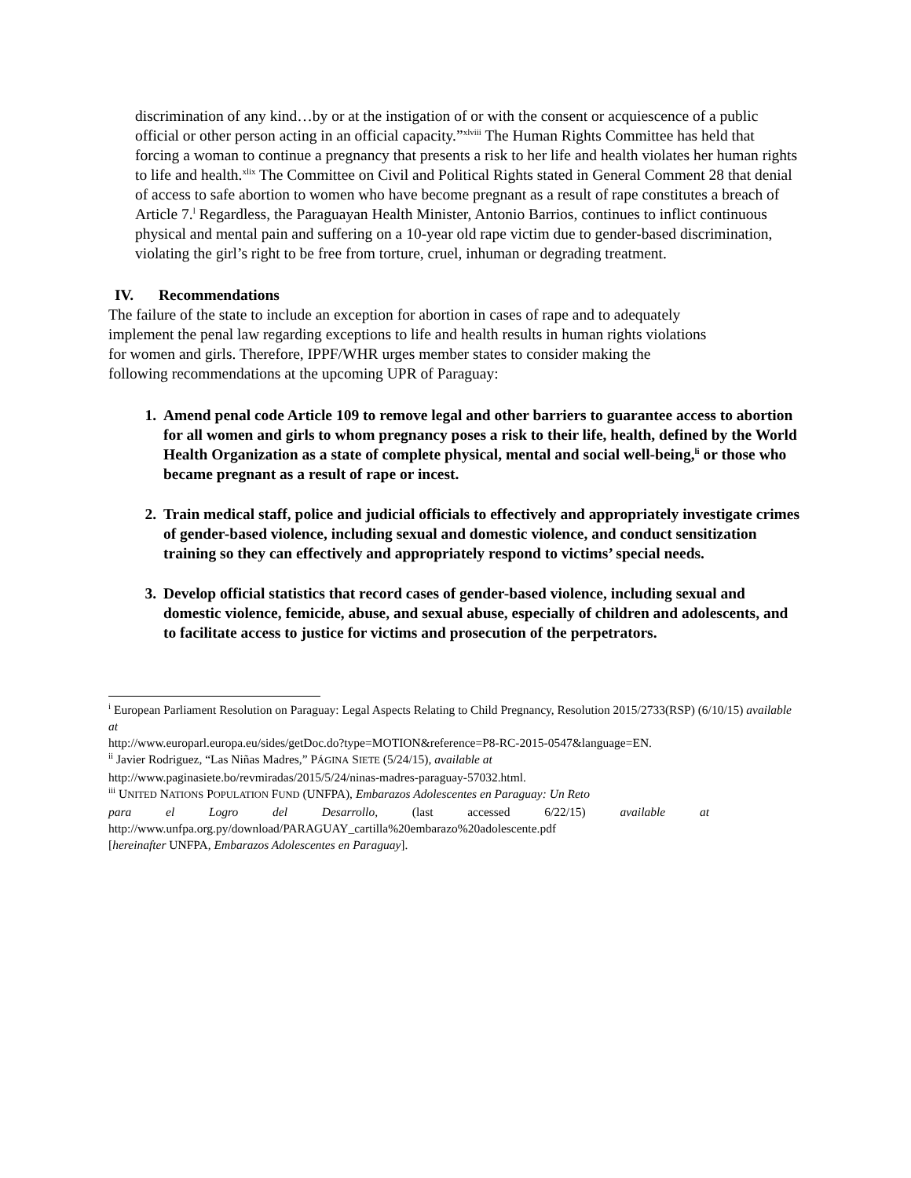discrimination of any kind…by or at the instigation of or with the consent or acquiescence of a public official or other person acting in an official capacity.”<sup>xlviii</sup> The Human Rights Committee has held that forcing a woman to continue a pregnancy that presents a risk to her life and health violates her human rights to life and health.<sup>xlix</sup> The Committee on Civil and Political Rights stated in General Comment 28 that denial of access to safe abortion to women who have become pregnant as a result of rape constitutes a breach of Article 7.<sup>l</sup> Regardless, the Paraguayan Health Minister, Antonio Barrios, continues to inflict continuous physical and mental pain and suffering on a 10-year old rape victim due to gender-based discrimination, violating the girl’s right to be free from torture, cruel, inhuman or degrading treatment.
IV. Recommendations
The failure of the state to include an exception for abortion in cases of rape and to adequately implement the penal law regarding exceptions to life and health results in human rights violations for women and girls. Therefore, IPPF/WHR urges member states to consider making the following recommendations at the upcoming UPR of Paraguay:
1. Amend penal code Article 109 to remove legal and other barriers to guarantee access to abortion for all women and girls to whom pregnancy poses a risk to their life, health, defined by the World Health Organization as a state of complete physical, mental and social well-being,<sup>li</sup> or those who became pregnant as a result of rape or incest.
2. Train medical staff, police and judicial officials to effectively and appropriately investigate crimes of gender-based violence, including sexual and domestic violence, and conduct sensitization training so they can effectively and appropriately respond to victims’ special needs.
3. Develop official statistics that record cases of gender-based violence, including sexual and domestic violence, femicide, abuse, and sexual abuse, especially of children and adolescents, and to facilitate access to justice for victims and prosecution of the perpetrators.
<sup>i</sup> European Parliament Resolution on Paraguay: Legal Aspects Relating to Child Pregnancy, Resolution 2015/2733(RSP) (6/10/15) available at
http://www.europarl.europa.eu/sides/getDoc.do?type=MOTION&reference=P8-RC-2015-0547&language=EN.
<sup>ii</sup> Javier Rodriguez, “Las Niñas Madres,” PÁGINA SIETE (5/24/15), available at
http://www.paginasiete.bo/revmiradas/2015/5/24/ninas-madres-paraguay-57032.html.
<sup>iii</sup> UNITED NATIONS POPULATION FUND (UNFPA), Embarazos Adolescentes en Paraguay: Un Reto
para el Logro del Desarrollo, (last accessed 6/22/15) available at
http://www.unfpa.org.py/download/PARAGUAY_cartilla%20embarazo%20adolescente.pdf
[hereinafter UNFPA, Embarazos Adolescentes en Paraguay].